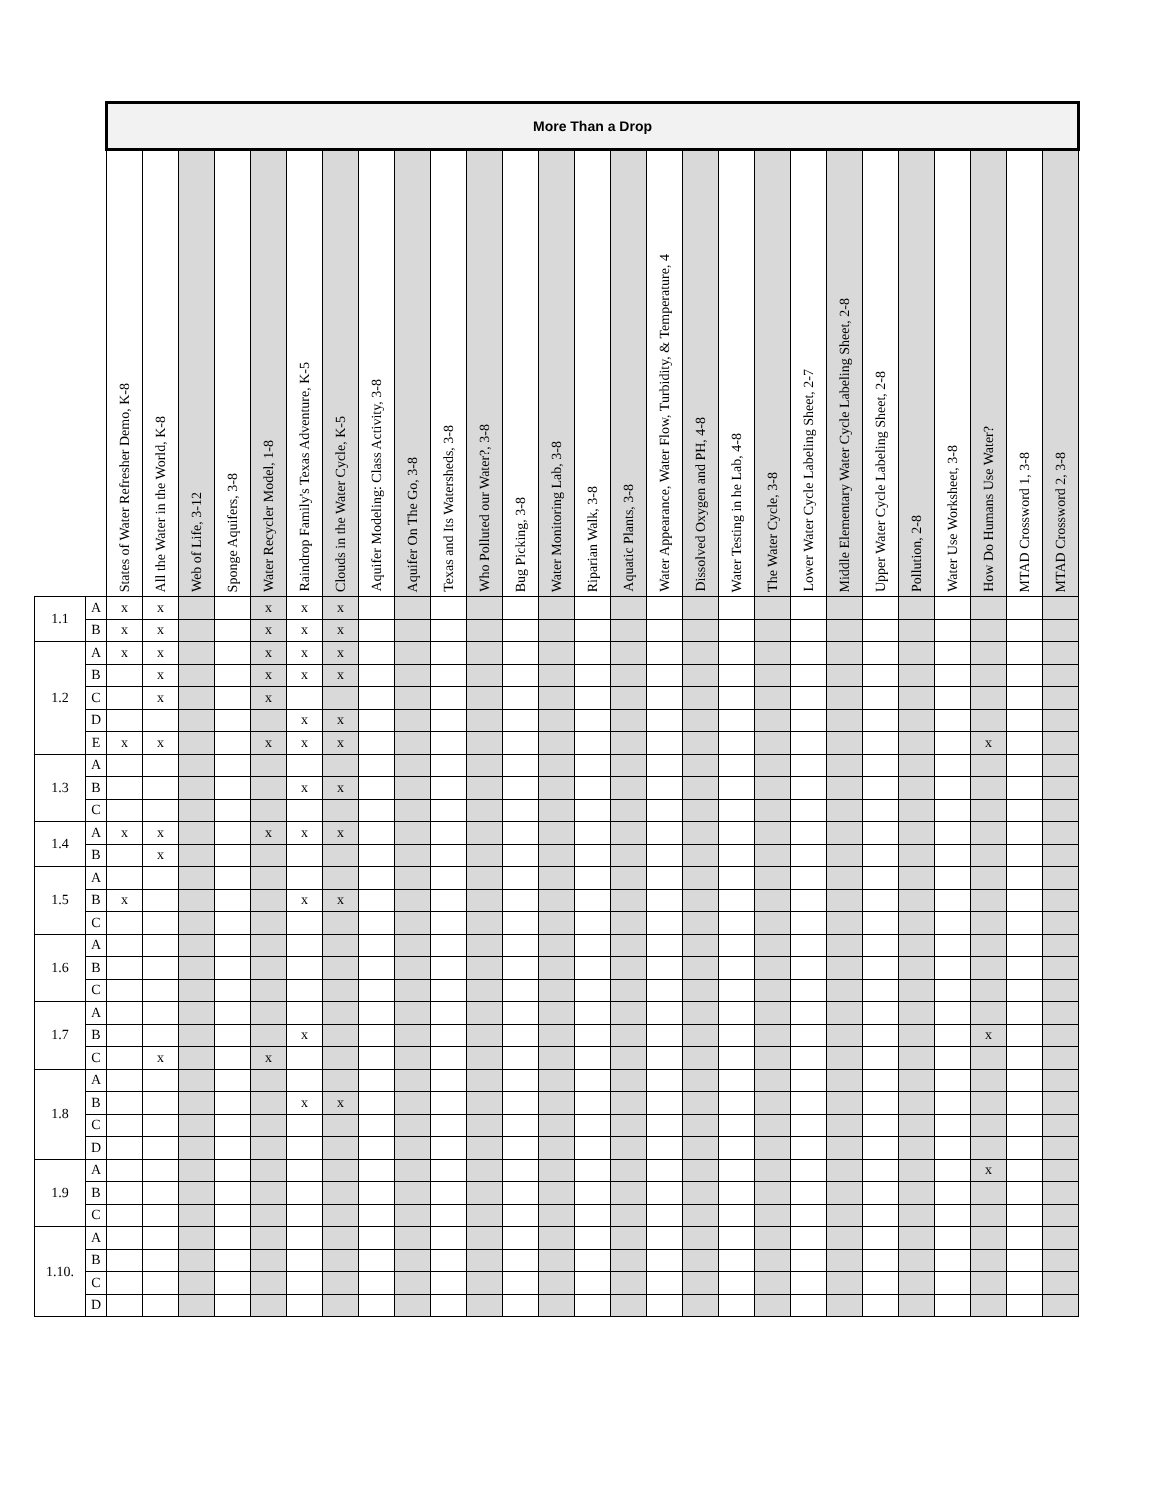| | | More Than a Drop | | | | | | | | | | | | | | | | | | | | | | | | | | |
| | | States of Water Refresher Demo, K-8 | All the Water in the World, K-8 | Web of Life, 3-12 | Sponge Aquifers, 3-8 | Water Recycler Model, 1-8 | Raindrop Family's Texas Adventure, K-5 | Clouds in the Water Cycle, K-5 | Aquifer Modeling: Class Activity, 3-8 | Aquifer On The Go, 3-8 | Texas and Its Watersheds, 3-8 | Who Polluted our Water?, 3-8 | Bug Picking, 3-8 | Water Monitoring Lab, 3-8 | Riparian Walk, 3-8 | Aquatic Plants, 3-8 | Water Appearance, Water Flow, Turbidity, & Temperature, 4 | Dissolved Oxygen and PH, 4-8 | Water Testing in he Lab, 4-8 | The Water Cycle, 3-8 | Lower Water Cycle Labeling Sheet, 2-7 | Middle Elementary Water Cycle Labeling Sheet, 2-8 | Upper Water Cycle Labeling Sheet, 2-8 | Pollution, 2-8 | Water Use Worksheet, 3-8 | How Do Humans Use Water? | MTAD Crossword 1, 3-8 | MTAD Crossword 2, 3-8 |
| 1.1 | A | x | x | | | x | x | x | | | | | | | | | | | | | | | | | | | | |
| | B | x | x | | | x | x | x | | | | | | | | | | | | | | | | | | | | |
| 1.2 | A | x | x | | | x | x | x | | | | | | | | | | | | | | | | | | | | |
| | B | | x | | | x | x | x | | | | | | | | | | | | | | | | | | | | |
| | C | | x | | | x | | | | | | | | | | | | | | | | | | | | | | |
| | D | | | | | | x | x | | | | | | | | | | | | | | | | | | | | |
| | E | x | x | | | x | x | x | | | | | | | | | | | | | | | | | | x | | |
| 1.3 | A | | | | | | | | | | | | | | | | | | | | | | | | | | | |
| | B | | | | | | x | x | | | | | | | | | | | | | | | | | | | | |
| | C | | | | | | | | | | | | | | | | | | | | | | | | | | | |
| 1.4 | A | x | x | | | x | x | x | | | | | | | | | | | | | | | | | | | | |
| | B | | x | | | | | | | | | | | | | | | | | | | | | | | | | |
| 1.5 | A | | | | | | | | | | | | | | | | | | | | | | | | | | | |
| | B | x | | | | | x | x | | | | | | | | | | | | | | | | | | | | |
| | C | | | | | | | | | | | | | | | | | | | | | | | | | | | |
| 1.6 | A | | | | | | | | | | | | | | | | | | | | | | | | | | | |
| | B | | | | | | | | | | | | | | | | | | | | | | | | | | | |
| | C | | | | | | | | | | | | | | | | | | | | | | | | | | | |
| 1.7 | A | | | | | | | | | | | | | | | | | | | | | | | | | | | |
| | B | | | | | | x | | | | | | | | | | | | | | | | | | | x | | |
| | C | | x | | | x | | | | | | | | | | | | | | | | | | | | | | |
| 1.8 | A | | | | | | | | | | | | | | | | | | | | | | | | | | | |
| | B | | | | | | x | x | | | | | | | | | | | | | | | | | | | | |
| | C | | | | | | | | | | | | | | | | | | | | | | | | | | | |
| | D | | | | | | | | | | | | | | | | | | | | | | | | | | | |
| 1.9 | A | | | | | | | | | | | | | | | | | | | | | | | | | x | | |
| | B | | | | | | | | | | | | | | | | | | | | | | | | | | | |
| | C | | | | | | | | | | | | | | | | | | | | | | | | | | | |
| 1.10. | A | | | | | | | | | | | | | | | | | | | | | | | | | | | |
| | B | | | | | | | | | | | | | | | | | | | | | | | | | | | |
| | C | | | | | | | | | | | | | | | | | | | | | | | | | | | |
| | D | | | | | | | | | | | | | | | | | | | | | | | | | | | |